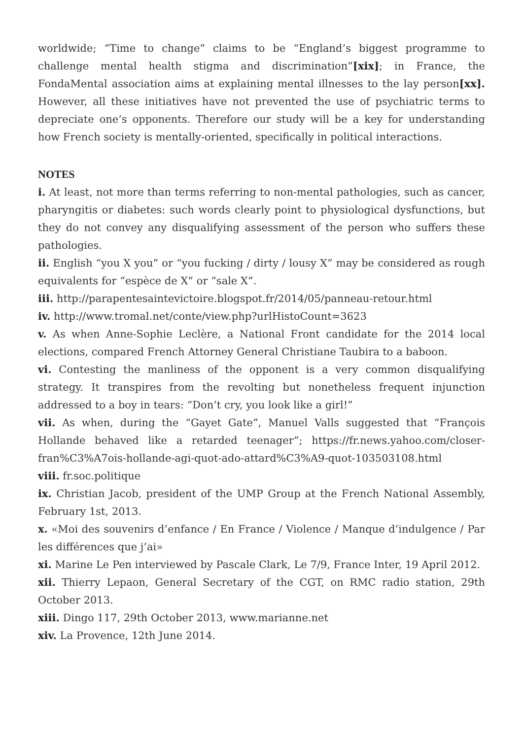worldwide; “Time to change” claims to be “England’s biggest programme to challenge mental health stigma and discrimination”[xix]; in France, the FondaMental association aims at explaining mental illnesses to the lay person[xx]. However, all these initiatives have not prevented the use of psychiatric terms to depreciate one’s opponents. Therefore our study will be a key for understanding how French society is mentally-oriented, specifically in political interactions.
NOTES
i. At least, not more than terms referring to non-mental pathologies, such as cancer, pharyngitis or diabetes: such words clearly point to physiological dysfunctions, but they do not convey any disqualifying assessment of the person who suffers these pathologies.
ii. English “you X you” or “you fucking / dirty / lousy X” may be considered as rough equivalents for “espèce de X” or “sale X”.
iii. http://parapentesaintevictoire.blogspot.fr/2014/05/panneau-retour.html
iv. http://www.tromal.net/conte/view.php?urlHistoCount=3623
v. As when Anne-Sophie Leclère, a National Front candidate for the 2014 local elections, compared French Attorney General Christiane Taubira to a baboon.
vi. Contesting the manliness of the opponent is a very common disqualifying strategy. It transpires from the revolting but nonetheless frequent injunction addressed to a boy in tears: “Don’t cry, you look like a girl!”
vii. As when, during the “Gayet Gate”, Manuel Valls suggested that “François Hollande behaved like a retarded teenager”; https://fr.news.yahoo.com/closer-fran%C3%A7ois-hollande-agi-quot-ado-attard%C3%A9-quot-103503108.html
viii. fr.soc.politique
ix. Christian Jacob, president of the UMP Group at the French National Assembly, February 1st, 2013.
x. «Moi des souvenirs d’enfance / En France / Violence / Manque d’indulgence / Par les différences que j’ai»
xi. Marine Le Pen interviewed by Pascale Clark, Le 7/9, France Inter, 19 April 2012.
xii. Thierry Lepaon, General Secretary of the CGT, on RMC radio station, 29th October 2013.
xiii. Dingo 117, 29th October 2013, www.marianne.net
xiv. La Provence, 12th June 2014.